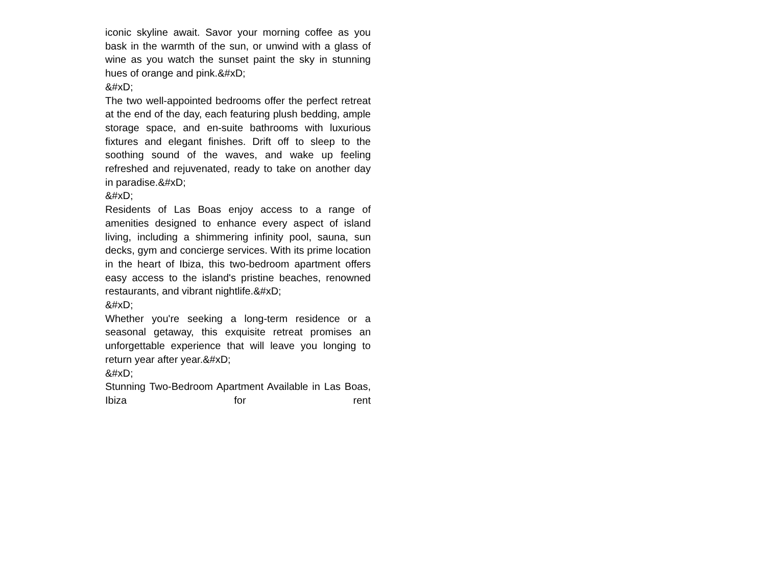iconic skyline await. Savor your morning coffee as you bask in the warmth of the sun, or unwind with a glass of wine as you watch the sunset paint the sky in stunning hues of orange and pink.&#xD;
&#xD;
The two well-appointed bedrooms offer the perfect retreat at the end of the day, each featuring plush bedding, ample storage space, and en-suite bathrooms with luxurious fixtures and elegant finishes. Drift off to sleep to the soothing sound of the waves, and wake up feeling refreshed and rejuvenated, ready to take on another day in paradise.&#xD;
&#xD;
Residents of Las Boas enjoy access to a range of amenities designed to enhance every aspect of island living, including a shimmering infinity pool, sauna, sun decks, gym and concierge services. With its prime location in the heart of Ibiza, this two-bedroom apartment offers easy access to the island's pristine beaches, renowned restaurants, and vibrant nightlife.&#xD;
&#xD;
Whether you're seeking a long-term residence or a seasonal getaway, this exquisite retreat promises an unforgettable experience that will leave you longing to return year after year.&#xD;
&#xD;
Stunning Two-Bedroom Apartment Available in Las Boas, Ibiza for rent